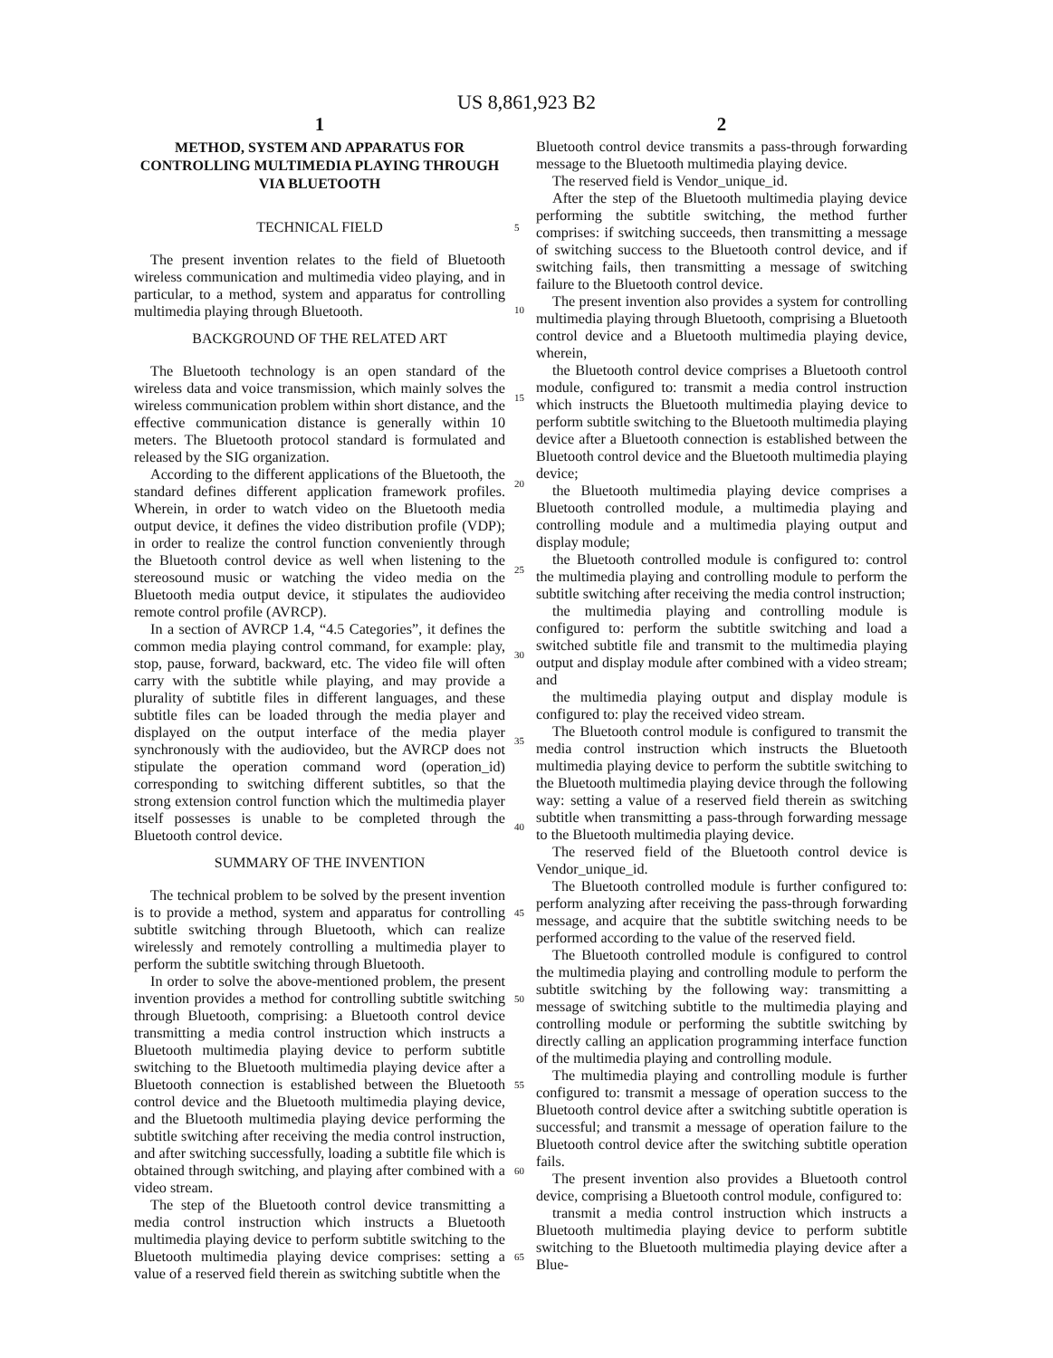US 8,861,923 B2
1
METHOD, SYSTEM AND APPARATUS FOR CONTROLLING MULTIMEDIA PLAYING THROUGH VIA BLUETOOTH
TECHNICAL FIELD
The present invention relates to the field of Bluetooth wireless communication and multimedia video playing, and in particular, to a method, system and apparatus for controlling multimedia playing through Bluetooth.
BACKGROUND OF THE RELATED ART
The Bluetooth technology is an open standard of the wireless data and voice transmission, which mainly solves the wireless communication problem within short distance, and the effective communication distance is generally within 10 meters. The Bluetooth protocol standard is formulated and released by the SIG organization.
According to the different applications of the Bluetooth, the standard defines different application framework profiles. Wherein, in order to watch video on the Bluetooth media output device, it defines the video distribution profile (VDP); in order to realize the control function conveniently through the Bluetooth control device as well when listening to the stereosound music or watching the video media on the Bluetooth media output device, it stipulates the audiovideo remote control profile (AVRCP).
In a section of AVRCP 1.4, “4.5 Categories”, it defines the common media playing control command, for example: play, stop, pause, forward, backward, etc. The video file will often carry with the subtitle while playing, and may provide a plurality of subtitle files in different languages, and these subtitle files can be loaded through the media player and displayed on the output interface of the media player synchronously with the audiovideo, but the AVRCP does not stipulate the operation command word (operation_id) corresponding to switching different subtitles, so that the strong extension control function which the multimedia player itself possesses is unable to be completed through the Bluetooth control device.
SUMMARY OF THE INVENTION
The technical problem to be solved by the present invention is to provide a method, system and apparatus for controlling subtitle switching through Bluetooth, which can realize wirelessly and remotely controlling a multimedia player to perform the subtitle switching through Bluetooth.
In order to solve the above-mentioned problem, the present invention provides a method for controlling subtitle switching through Bluetooth, comprising: a Bluetooth control device transmitting a media control instruction which instructs a Bluetooth multimedia playing device to perform subtitle switching to the Bluetooth multimedia playing device after a Bluetooth connection is established between the Bluetooth control device and the Bluetooth multimedia playing device, and the Bluetooth multimedia playing device performing the subtitle switching after receiving the media control instruction, and after switching successfully, loading a subtitle file which is obtained through switching, and playing after combined with a video stream.
The step of the Bluetooth control device transmitting a media control instruction which instructs a Bluetooth multimedia playing device to perform subtitle switching to the Bluetooth multimedia playing device comprises: setting a value of a reserved field therein as switching subtitle when the
5
10
15
20
25
30
35
40
45
50
55
60
65
2
Bluetooth control device transmits a pass-through forwarding message to the Bluetooth multimedia playing device.
The reserved field is Vendor_unique_id.
After the step of the Bluetooth multimedia playing device performing the subtitle switching, the method further comprises: if switching succeeds, then transmitting a message of switching success to the Bluetooth control device, and if switching fails, then transmitting a message of switching failure to the Bluetooth control device.
The present invention also provides a system for controlling multimedia playing through Bluetooth, comprising a Bluetooth control device and a Bluetooth multimedia playing device, wherein,
the Bluetooth control device comprises a Bluetooth control module, configured to: transmit a media control instruction which instructs the Bluetooth multimedia playing device to perform subtitle switching to the Bluetooth multimedia playing device after a Bluetooth connection is established between the Bluetooth control device and the Bluetooth multimedia playing device;
the Bluetooth multimedia playing device comprises a Bluetooth controlled module, a multimedia playing and controlling module and a multimedia playing output and display module;
the Bluetooth controlled module is configured to: control the multimedia playing and controlling module to perform the subtitle switching after receiving the media control instruction;
the multimedia playing and controlling module is configured to: perform the subtitle switching and load a switched subtitle file and transmit to the multimedia playing output and display module after combined with a video stream; and
the multimedia playing output and display module is configured to: play the received video stream.
The Bluetooth control module is configured to transmit the media control instruction which instructs the Bluetooth multimedia playing device to perform the subtitle switching to the Bluetooth multimedia playing device through the following way: setting a value of a reserved field therein as switching subtitle when transmitting a pass-through forwarding message to the Bluetooth multimedia playing device.
The reserved field of the Bluetooth control device is Vendor_unique_id.
The Bluetooth controlled module is further configured to: perform analyzing after receiving the pass-through forwarding message, and acquire that the subtitle switching needs to be performed according to the value of the reserved field.
The Bluetooth controlled module is configured to control the multimedia playing and controlling module to perform the subtitle switching by the following way: transmitting a message of switching subtitle to the multimedia playing and controlling module or performing the subtitle switching by directly calling an application programming interface function of the multimedia playing and controlling module.
The multimedia playing and controlling module is further configured to: transmit a message of operation success to the Bluetooth control device after a switching subtitle operation is successful; and transmit a message of operation failure to the Bluetooth control device after the switching subtitle operation fails.
The present invention also provides a Bluetooth control device, comprising a Bluetooth control module, configured to:
transmit a media control instruction which instructs a Bluetooth multimedia playing device to perform subtitle switching to the Bluetooth multimedia playing device after a Blue-